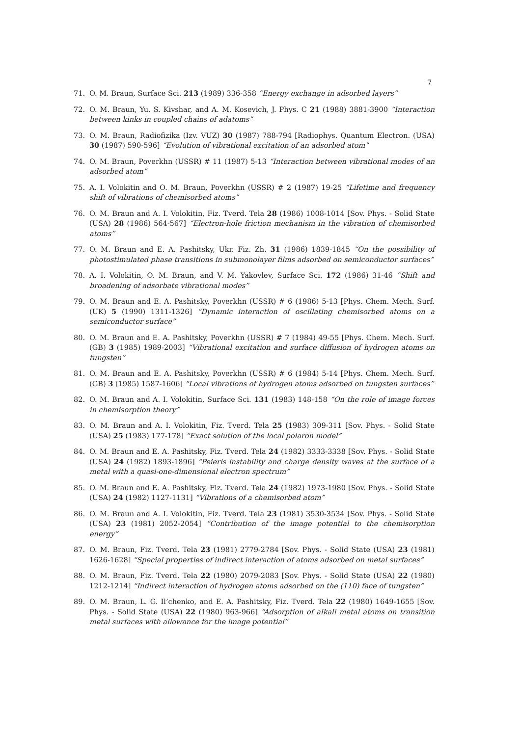7
71. O. M. Braun, Surface Sci. 213 (1989) 336-358 “Energy exchange in adsorbed layers”
72. O. M. Braun, Yu. S. Kivshar, and A. M. Kosevich, J. Phys. C 21 (1988) 3881-3900 “Interaction between kinks in coupled chains of adatoms”
73. O. M. Braun, Radiofizika (Izv. VUZ) 30 (1987) 788-794 [Radiophys. Quantum Electron. (USA) 30 (1987) 590-596] “Evolution of vibrational excitation of an adsorbed atom”
74. O. M. Braun, Poverkhn (USSR) # 11 (1987) 5-13 “Interaction between vibrational modes of an adsorbed atom”
75. A. I. Volokitin and O. M. Braun, Poverkhn (USSR) # 2 (1987) 19-25 “Lifetime and frequency shift of vibrations of chemisorbed atoms”
76. O. M. Braun and A. I. Volokitin, Fiz. Tverd. Tela 28 (1986) 1008-1014 [Sov. Phys. - Solid State (USA) 28 (1986) 564-567] “Electron-hole friction mechanism in the vibration of chemisorbed atoms”
77. O. M. Braun and E. A. Pashitsky, Ukr. Fiz. Zh. 31 (1986) 1839-1845 “On the possibility of photostimulated phase transitions in submonolayer films adsorbed on semiconductor surfaces”
78. A. I. Volokitin, O. M. Braun, and V. M. Yakovlev, Surface Sci. 172 (1986) 31-46 “Shift and broadening of adsorbate vibrational modes”
79. O. M. Braun and E. A. Pashitsky, Poverkhn (USSR) # 6 (1986) 5-13 [Phys. Chem. Mech. Surf. (UK) 5 (1990) 1311-1326] “Dynamic interaction of oscillating chemisorbed atoms on a semiconductor surface”
80. O. M. Braun and E. A. Pashitsky, Poverkhn (USSR) # 7 (1984) 49-55 [Phys. Chem. Mech. Surf. (GB) 3 (1985) 1989-2003] “Vibrational excitation and surface diffusion of hydrogen atoms on tungsten”
81. O. M. Braun and E. A. Pashitsky, Poverkhn (USSR) # 6 (1984) 5-14 [Phys. Chem. Mech. Surf. (GB) 3 (1985) 1587-1606] “Local vibrations of hydrogen atoms adsorbed on tungsten surfaces”
82. O. M. Braun and A. I. Volokitin, Surface Sci. 131 (1983) 148-158 “On the role of image forces in chemisorption theory”
83. O. M. Braun and A. I. Volokitin, Fiz. Tverd. Tela 25 (1983) 309-311 [Sov. Phys. - Solid State (USA) 25 (1983) 177-178] “Exact solution of the local polaron model”
84. O. M. Braun and E. A. Pashitsky, Fiz. Tverd. Tela 24 (1982) 3333-3338 [Sov. Phys. - Solid State (USA) 24 (1982) 1893-1896] “Peierls instability and charge density waves at the surface of a metal with a quasi-one-dimensional electron spectrum”
85. O. M. Braun and E. A. Pashitsky, Fiz. Tverd. Tela 24 (1982) 1973-1980 [Sov. Phys. - Solid State (USA) 24 (1982) 1127-1131] “Vibrations of a chemisorbed atom”
86. O. M. Braun and A. I. Volokitin, Fiz. Tverd. Tela 23 (1981) 3530-3534 [Sov. Phys. - Solid State (USA) 23 (1981) 2052-2054] “Contribution of the image potential to the chemisorption energy”
87. O. M. Braun, Fiz. Tverd. Tela 23 (1981) 2779-2784 [Sov. Phys. - Solid State (USA) 23 (1981) 1626-1628] “Special properties of indirect interaction of atoms adsorbed on metal surfaces”
88. O. M. Braun, Fiz. Tverd. Tela 22 (1980) 2079-2083 [Sov. Phys. - Solid State (USA) 22 (1980) 1212-1214] “Indirect interaction of hydrogen atoms adsorbed on the (110) face of tungsten”
89. O. M. Braun, L. G. Il’chenko, and E. A. Pashitsky, Fiz. Tverd. Tela 22 (1980) 1649-1655 [Sov. Phys. - Solid State (USA) 22 (1980) 963-966] “Adsorption of alkali metal atoms on transition metal surfaces with allowance for the image potential”